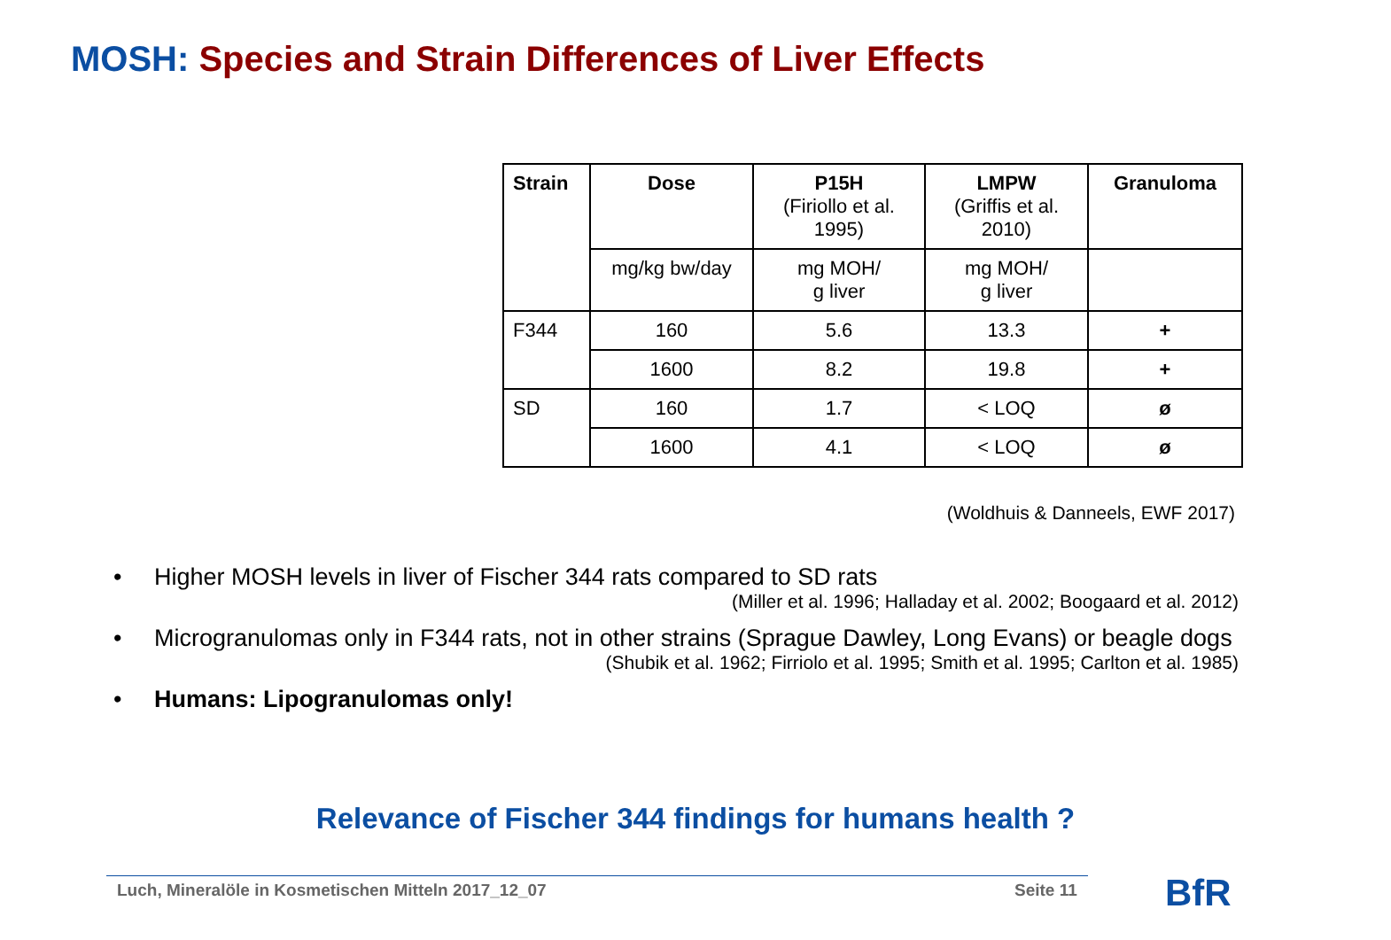MOSH: Species and Strain Differences of Liver Effects
| Strain | Dose | P15H (Firiollo et al. 1995) | LMPW (Griffis et al. 2010) | Granuloma |
| --- | --- | --- | --- | --- |
| | mg/kg bw/day | mg MOH/ g liver | mg MOH/ g liver | |
| F344 | 160 | 5.6 | 13.3 | + |
| | 1600 | 8.2 | 19.8 | + |
| SD | 160 | 1.7 | < LOQ | ø |
| | 1600 | 4.1 | < LOQ | ø |
(Woldhuis & Danneels, EWF 2017)
Higher MOSH levels in liver of Fischer 344 rats compared to SD rats
(Miller et al. 1996; Halladay et al. 2002; Boogaard et al. 2012)
Microgranulomas only in F344 rats, not in other strains (Sprague Dawley, Long Evans) or beagle dogs
(Shubik et al. 1962; Firriolo et al. 1995; Smith et al. 1995; Carlton et al. 1985)
Humans: Lipogranulomas only!
Relevance of Fischer 344 findings for humans health ?
Luch, Mineralöle in Kosmetischen Mitteln 2017_12_07
Seite 11 BfR